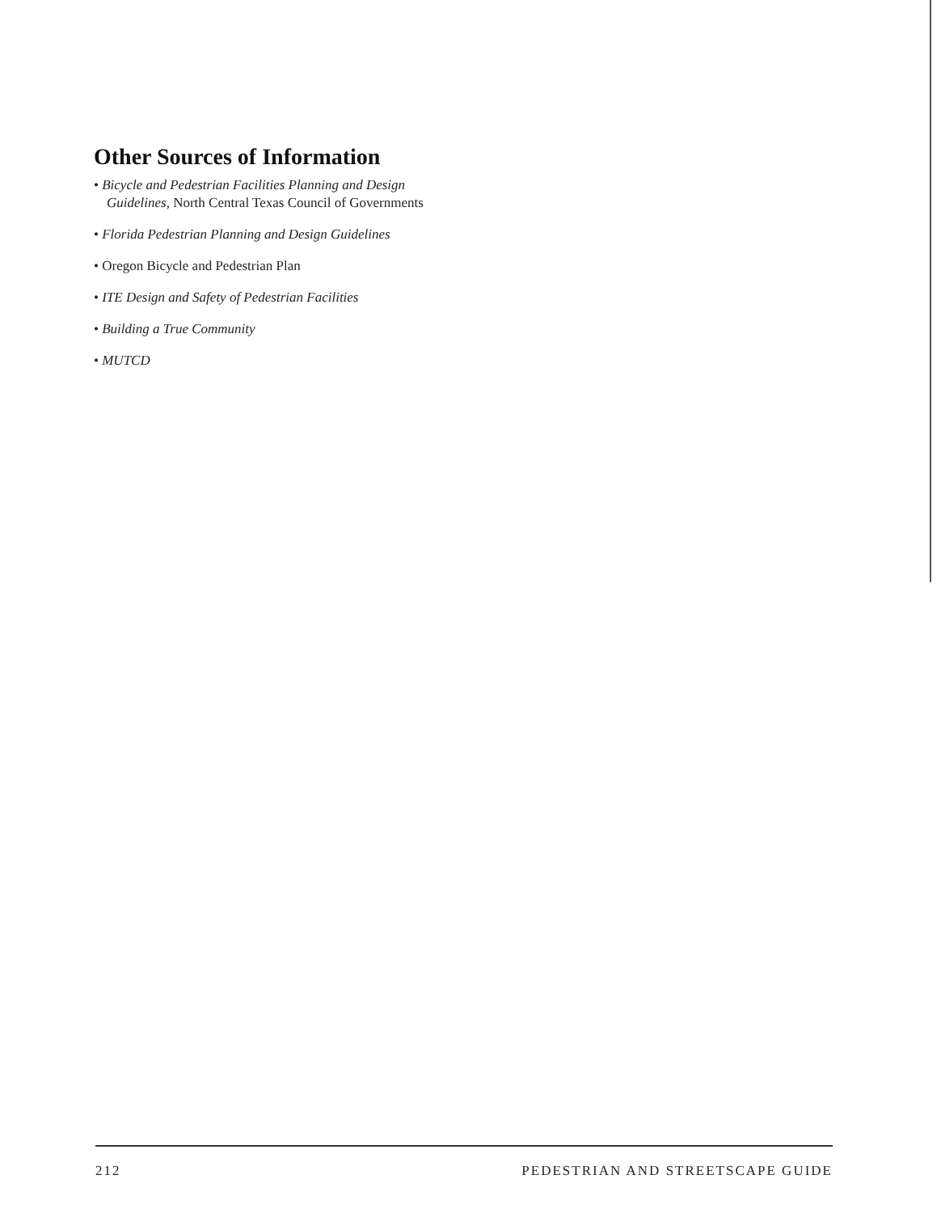Other Sources of Information
• Bicycle and Pedestrian Facilities Planning and Design Guidelines, North Central Texas Council of Governments
• Florida Pedestrian Planning and Design Guidelines
• Oregon Bicycle and Pedestrian Plan
• ITE Design and Safety of Pedestrian Facilities
• Building a True Community
• MUTCD
212 PEDESTRIAN AND STREETSCAPE GUIDE